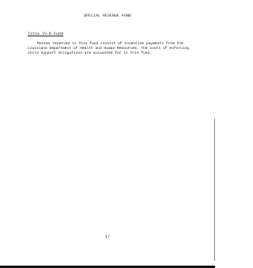SPECIAL REVENUE FUND
Title IV-D Fund
Monies received in this fund consist of incentive payments from the Louisiana Department of Health and Human Resources. The costs of enforcing child support obligations are accounted for in this fund.
17